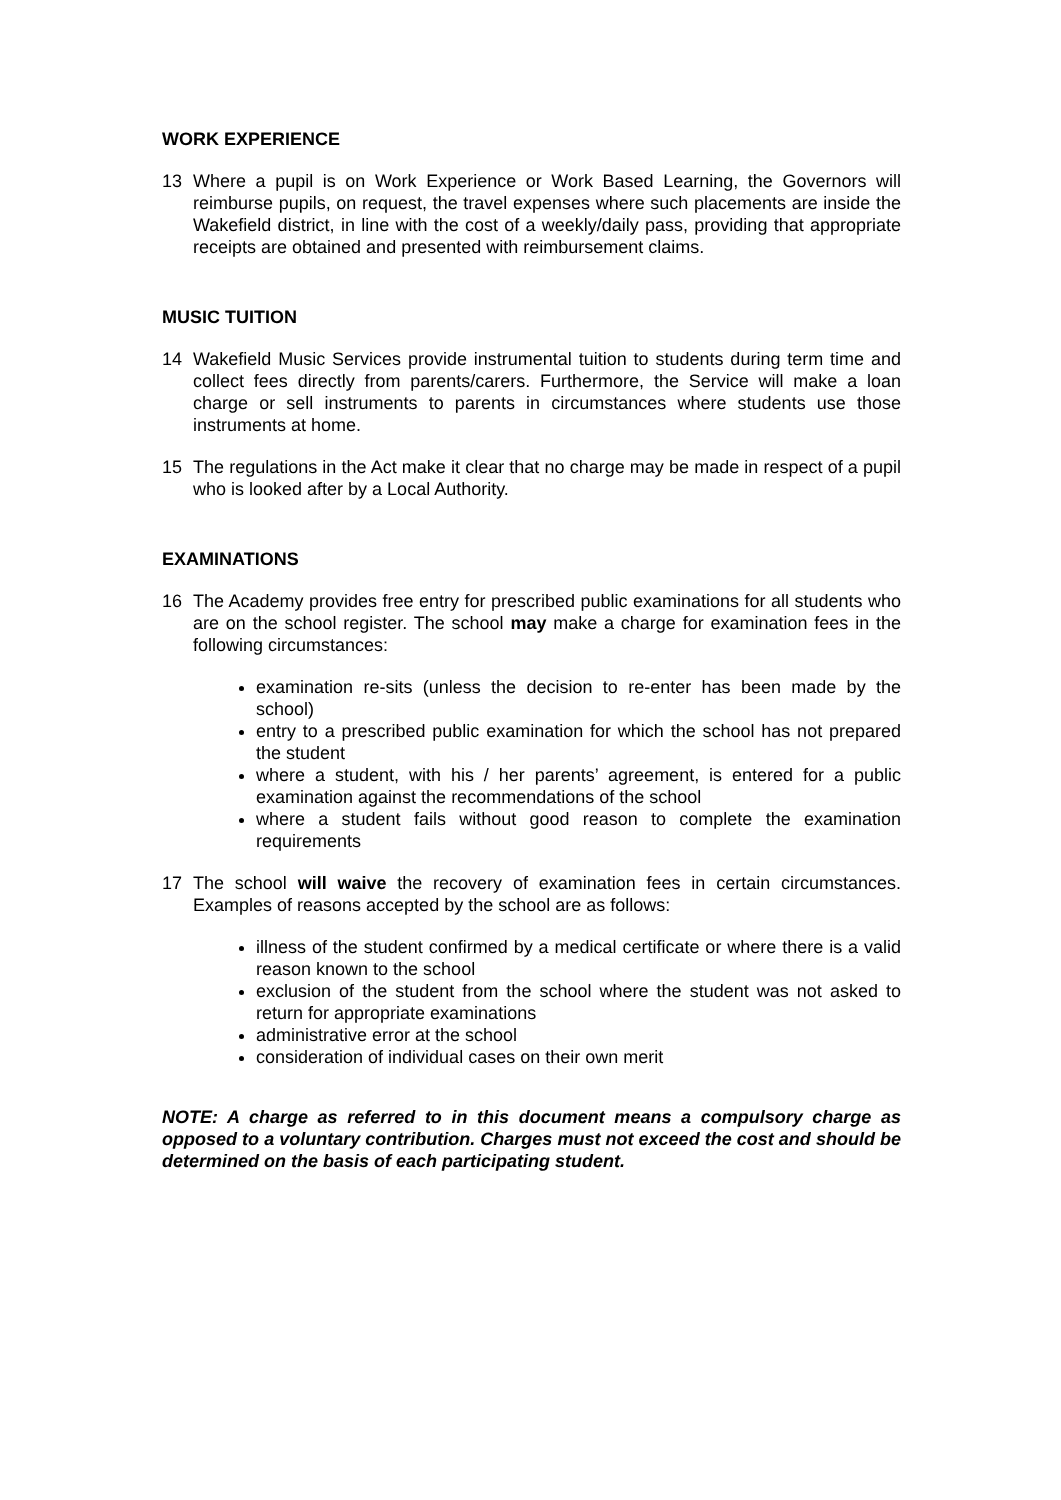WORK EXPERIENCE
13 Where a pupil is on Work Experience or Work Based Learning, the Governors will reimburse pupils, on request, the travel expenses where such placements are inside the Wakefield district, in line with the cost of a weekly/daily pass, providing that appropriate receipts are obtained and presented with reimbursement claims.
MUSIC TUITION
14 Wakefield Music Services provide instrumental tuition to students during term time and collect fees directly from parents/carers. Furthermore, the Service will make a loan charge or sell instruments to parents in circumstances where students use those instruments at home.
15 The regulations in the Act make it clear that no charge may be made in respect of a pupil who is looked after by a Local Authority.
EXAMINATIONS
16 The Academy provides free entry for prescribed public examinations for all students who are on the school register. The school may make a charge for examination fees in the following circumstances:
examination re-sits (unless the decision to re-enter has been made by the school)
entry to a prescribed public examination for which the school has not prepared the student
where a student, with his / her parents’ agreement, is entered for a public examination against the recommendations of the school
where a student fails without good reason to complete the examination requirements
17 The school will waive the recovery of examination fees in certain circumstances. Examples of reasons accepted by the school are as follows:
illness of the student confirmed by a medical certificate or where there is a valid reason known to the school
exclusion of the student from the school where the student was not asked to return for appropriate examinations
administrative error at the school
consideration of individual cases on their own merit
NOTE: A charge as referred to in this document means a compulsory charge as opposed to a voluntary contribution. Charges must not exceed the cost and should be determined on the basis of each participating student.